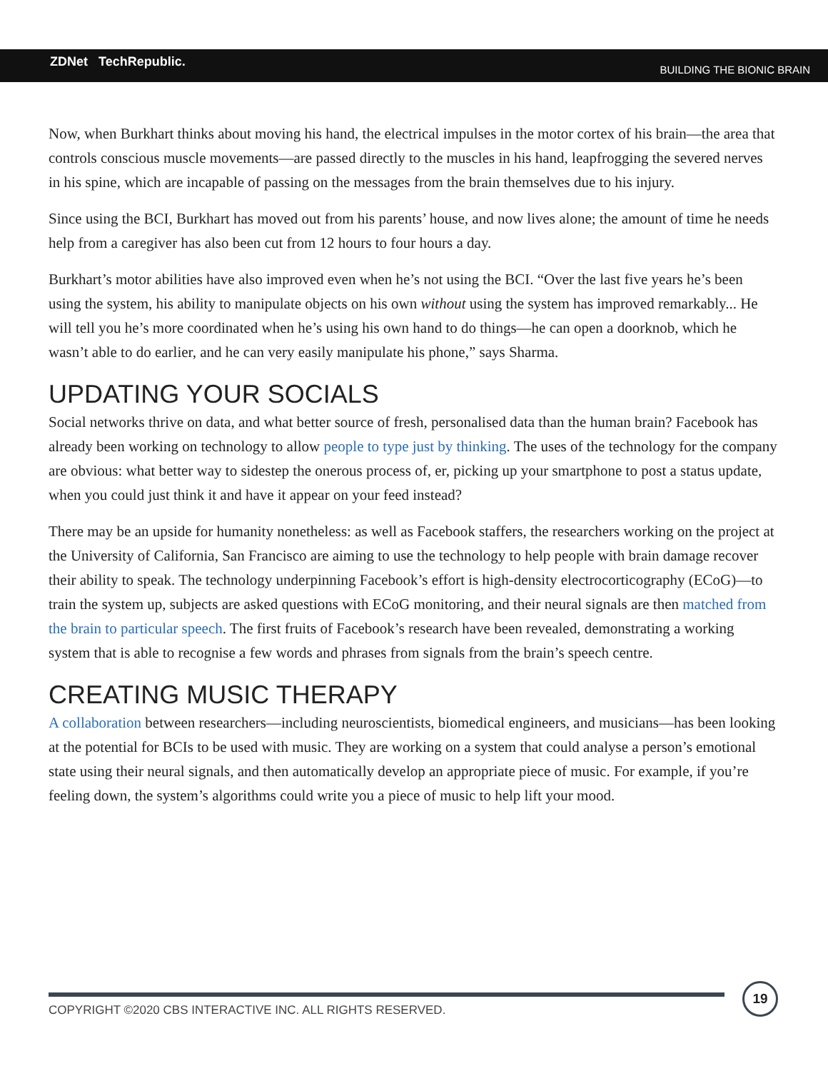ZDNet TechRepublic.
BUILDING THE BIONIC BRAIN
Now, when Burkhart thinks about moving his hand, the electrical impulses in the motor cortex of his brain—the area that controls conscious muscle movements—are passed directly to the muscles in his hand, leapfrogging the severed nerves in his spine, which are incapable of passing on the messages from the brain themselves due to his injury.
Since using the BCI, Burkhart has moved out from his parents’ house, and now lives alone; the amount of time he needs help from a caregiver has also been cut from 12 hours to four hours a day.
Burkhart’s motor abilities have also improved even when he’s not using the BCI. “Over the last five years he’s been using the system, his ability to manipulate objects on his own without using the system has improved remarkably... He will tell you he’s more coordinated when he’s using his own hand to do things—he can open a doorknob, which he wasn’t able to do earlier, and he can very easily manipulate his phone,” says Sharma.
UPDATING YOUR SOCIALS
Social networks thrive on data, and what better source of fresh, personalised data than the human brain? Facebook has already been working on technology to allow people to type just by thinking. The uses of the technology for the company are obvious: what better way to sidestep the onerous process of, er, picking up your smartphone to post a status update, when you could just think it and have it appear on your feed instead?
There may be an upside for humanity nonetheless: as well as Facebook staffers, the researchers working on the project at the University of California, San Francisco are aiming to use the technology to help people with brain damage recover their ability to speak. The technology underpinning Facebook’s effort is high-density electrocorticography (ECoG)—to train the system up, subjects are asked questions with ECoG monitoring, and their neural signals are then matched from the brain to particular speech. The first fruits of Facebook’s research have been revealed, demonstrating a working system that is able to recognise a few words and phrases from signals from the brain’s speech centre.
CREATING MUSIC THERAPY
A collaboration between researchers—including neuroscientists, biomedical engineers, and musicians—has been looking at the potential for BCIs to be used with music. They are working on a system that could analyse a person’s emotional state using their neural signals, and then automatically develop an appropriate piece of music. For example, if you’re feeling down, the system’s algorithms could write you a piece of music to help lift your mood.
COPYRIGHT ©2020 CBS INTERACTIVE INC. ALL RIGHTS RESERVED.
19